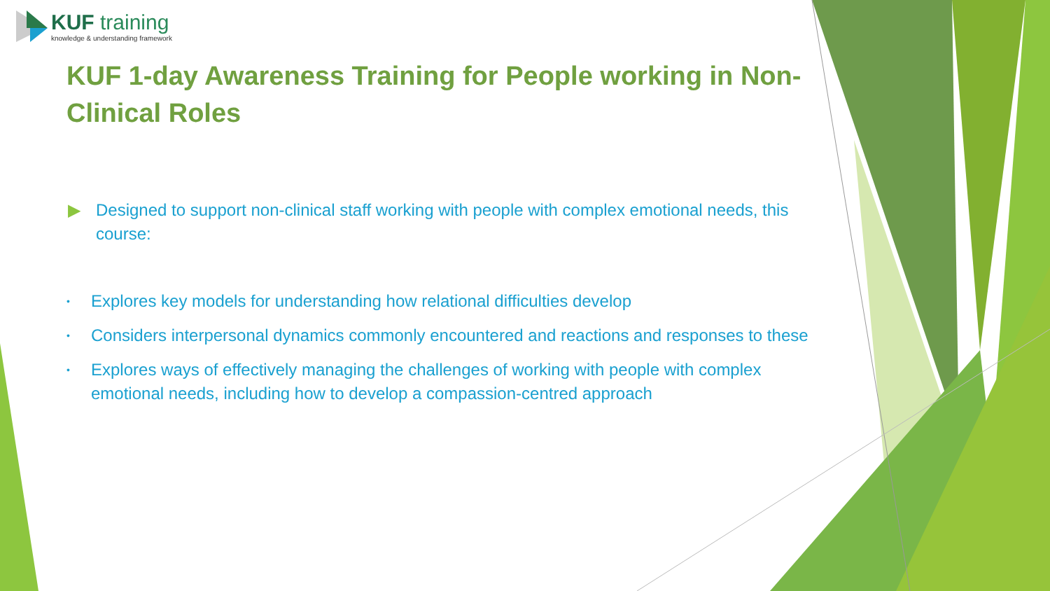KUF training
knowledge & understanding framework
KUF 1-day Awareness Training for People working in Non-Clinical Roles
▶ Designed to support non-clinical staff working with people with complex emotional needs, this course:
• Explores key models for understanding how relational difficulties develop
• Considers interpersonal dynamics commonly encountered and reactions and responses to these
• Explores ways of effectively managing the challenges of working with people with complex emotional needs, including how to develop a compassion-centred approach